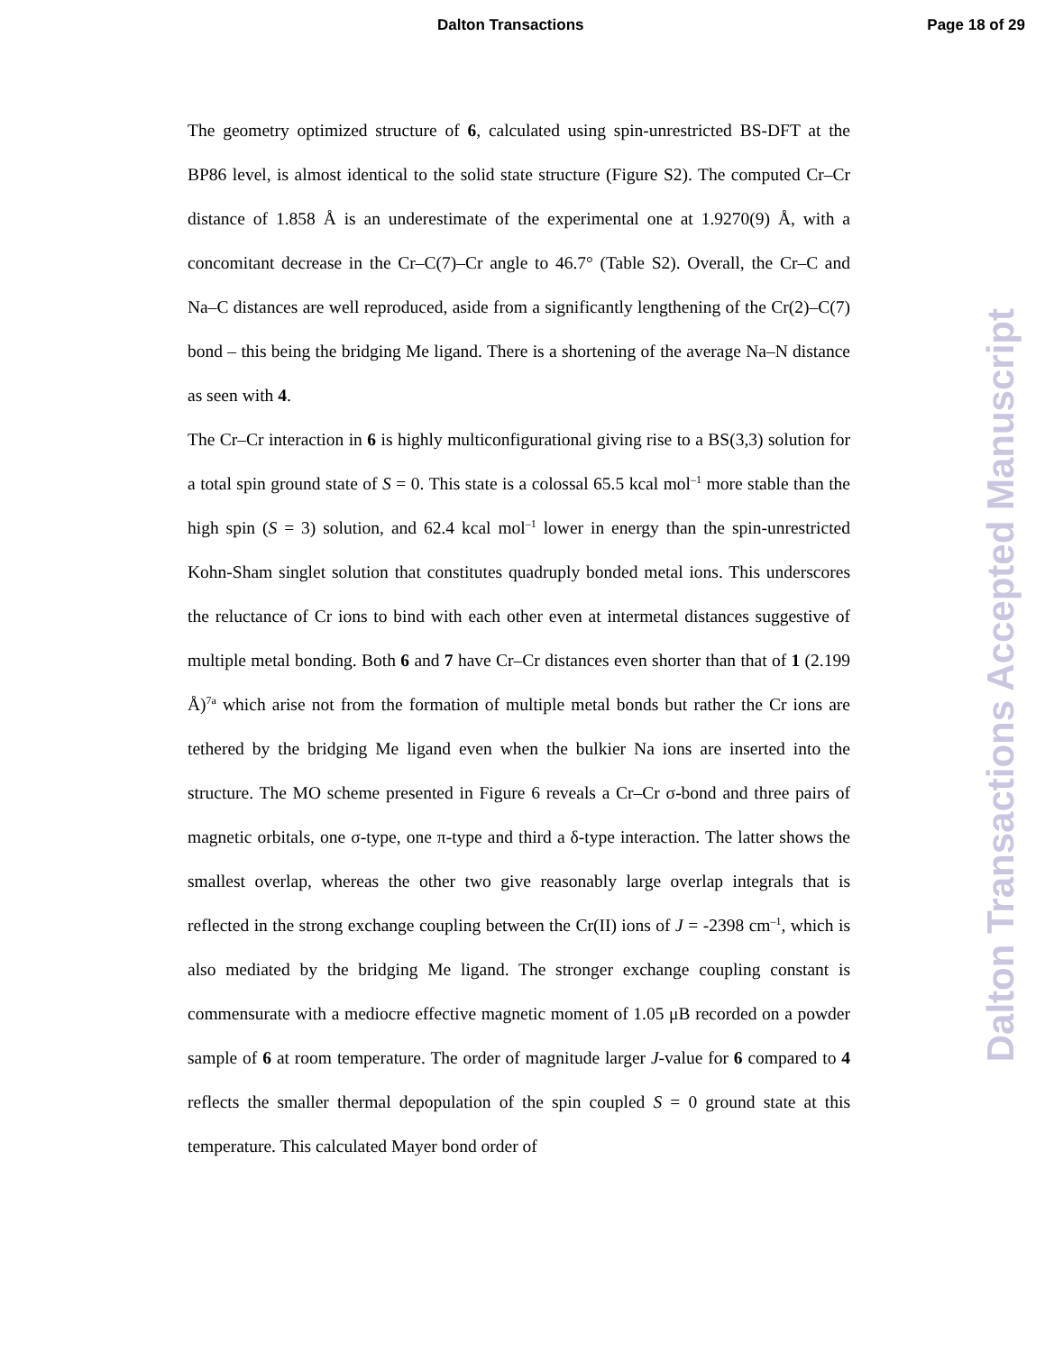Dalton Transactions Page 18 of 29
The geometry optimized structure of 6, calculated using spin-unrestricted BS-DFT at the BP86 level, is almost identical to the solid state structure (Figure S2). The computed Cr–Cr distance of 1.858 Å is an underestimate of the experimental one at 1.9270(9) Å, with a concomitant decrease in the Cr–C(7)–Cr angle to 46.7° (Table S2). Overall, the Cr–C and Na–C distances are well reproduced, aside from a significantly lengthening of the Cr(2)–C(7) bond – this being the bridging Me ligand. There is a shortening of the average Na–N distance as seen with 4.
The Cr–Cr interaction in 6 is highly multiconfigurational giving rise to a BS(3,3) solution for a total spin ground state of S = 0. This state is a colossal 65.5 kcal mol<sup>–1</sup> more stable than the high spin (S = 3) solution, and 62.4 kcal mol<sup>–1</sup> lower in energy than the spin-unrestricted Kohn-Sham singlet solution that constitutes quadruply bonded metal ions. This underscores the reluctance of Cr ions to bind with each other even at intermetal distances suggestive of multiple metal bonding. Both 6 and 7 have Cr–Cr distances even shorter than that of 1 (2.199 Å)<sup>7a</sup> which arise not from the formation of multiple metal bonds but rather the Cr ions are tethered by the bridging Me ligand even when the bulkier Na ions are inserted into the structure. The MO scheme presented in Figure 6 reveals a Cr–Cr σ-bond and three pairs of magnetic orbitals, one σ-type, one π-type and third a δ-type interaction. The latter shows the smallest overlap, whereas the other two give reasonably large overlap integrals that is reflected in the strong exchange coupling between the Cr(II) ions of J = -2398 cm<sup>–1</sup>, which is also mediated by the bridging Me ligand. The stronger exchange coupling constant is commensurate with a mediocre effective magnetic moment of 1.05 μB recorded on a powder sample of 6 at room temperature. The order of magnitude larger J-value for 6 compared to 4 reflects the smaller thermal depopulation of the spin coupled S = 0 ground state at this temperature. This calculated Mayer bond order of
Dalton Transactions Accepted Manuscript